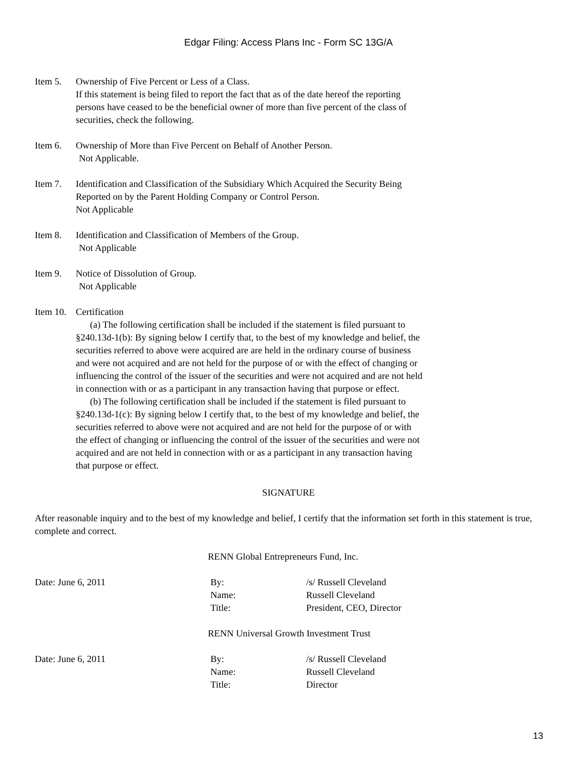Edgar Filing: Access Plans Inc - Form SC 13G/A
Item 5. Ownership of Five Percent or Less of a Class.
If this statement is being filed to report the fact that as of the date hereof the reporting persons have ceased to be the beneficial owner of more than five percent of the class of securities, check the following.
Item 6. Ownership of More than Five Percent on Behalf of Another Person.
Not Applicable.
Item 7. Identification and Classification of the Subsidiary Which Acquired the Security Being Reported on by the Parent Holding Company or Control Person.
Not Applicable
Item 8. Identification and Classification of Members of the Group.
Not Applicable
Item 9. Notice of Dissolution of Group.
Not Applicable
Item 10.
Certification
(a) The following certification shall be included if the statement is filed pursuant to §240.13d-1(b): By signing below I certify that, to the best of my knowledge and belief, the securities referred to above were acquired are are held in the ordinary course of business and were not acquired and are not held for the purpose of or with the effect of changing or influencing the control of the issuer of the securities and were not acquired and are not held in connection with or as a participant in any transaction having that purpose or effect.
(b) The following certification shall be included if the statement is filed pursuant to §240.13d-1(c): By signing below I certify that, to the best of my knowledge and belief, the securities referred to above were not acquired and are not held for the purpose of or with the effect of changing or influencing the control of the issuer of the securities and were not acquired and are not held in connection with or as a participant in any transaction having that purpose or effect.
SIGNATURE
After reasonable inquiry and to the best of my knowledge and belief, I certify that the information set forth in this statement is true, complete and correct.
RENN Global Entrepreneurs Fund, Inc.
Date: June 6, 2011 By: /s/ Russell Cleveland
Name: Russell Cleveland
Title: President, CEO, Director
RENN Universal Growth Investment Trust
Date: June 6, 2011 By: /s/ Russell Cleveland
Name: Russell Cleveland
Title: Director
13